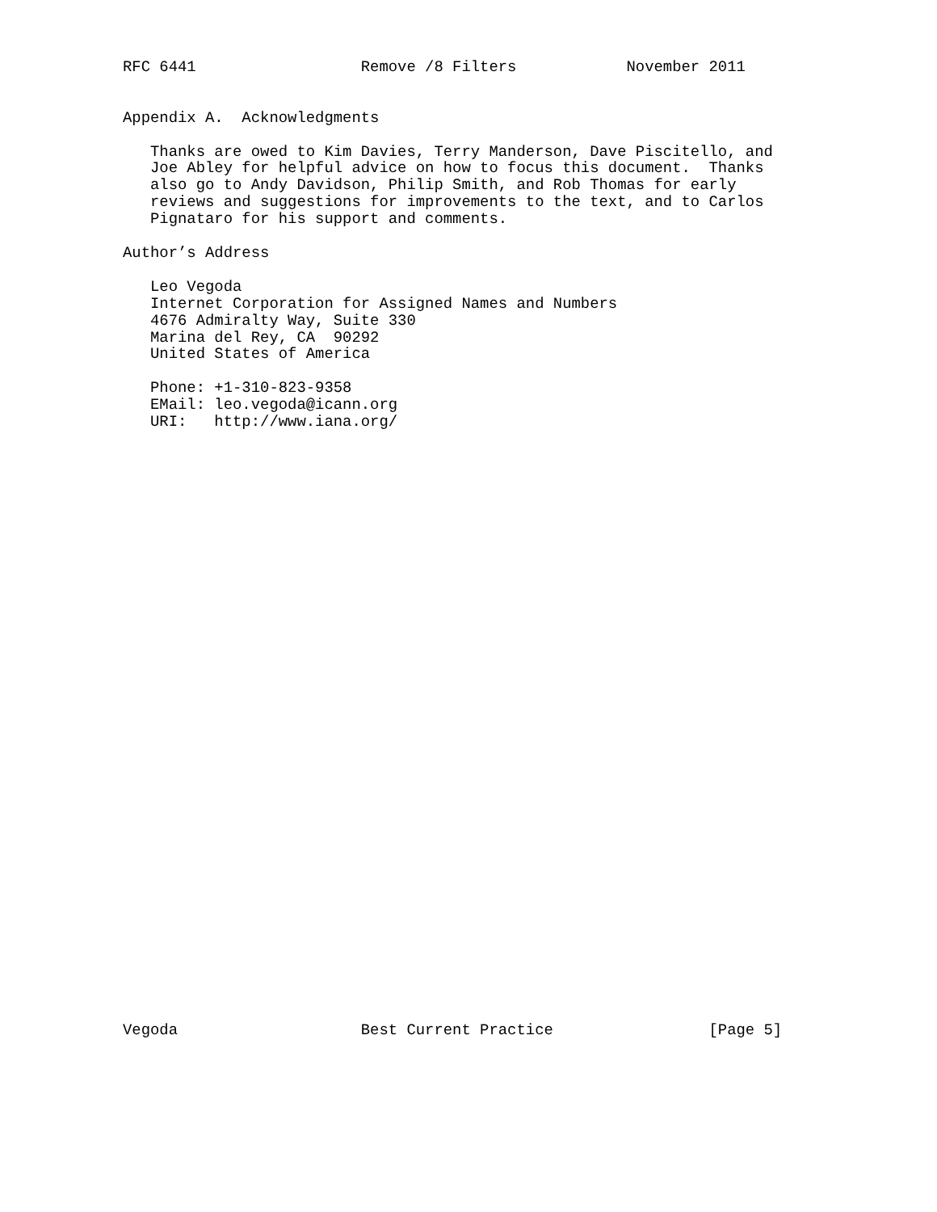RFC 6441                  Remove /8 Filters            November 2011


Appendix A.  Acknowledgments

   Thanks are owed to Kim Davies, Terry Manderson, Dave Piscitello, and
   Joe Abley for helpful advice on how to focus this document.  Thanks
   also go to Andy Davidson, Philip Smith, and Rob Thomas for early
   reviews and suggestions for improvements to the text, and to Carlos
   Pignataro for his support and comments.

Author’s Address

   Leo Vegoda
   Internet Corporation for Assigned Names and Numbers
   4676 Admiralty Way, Suite 330
   Marina del Rey, CA  90292
   United States of America

   Phone: +1-310-823-9358
   EMail: leo.vegoda@icann.org
   URI:   http://www.iana.org/



































Vegoda                    Best Current Practice                 [Page 5]